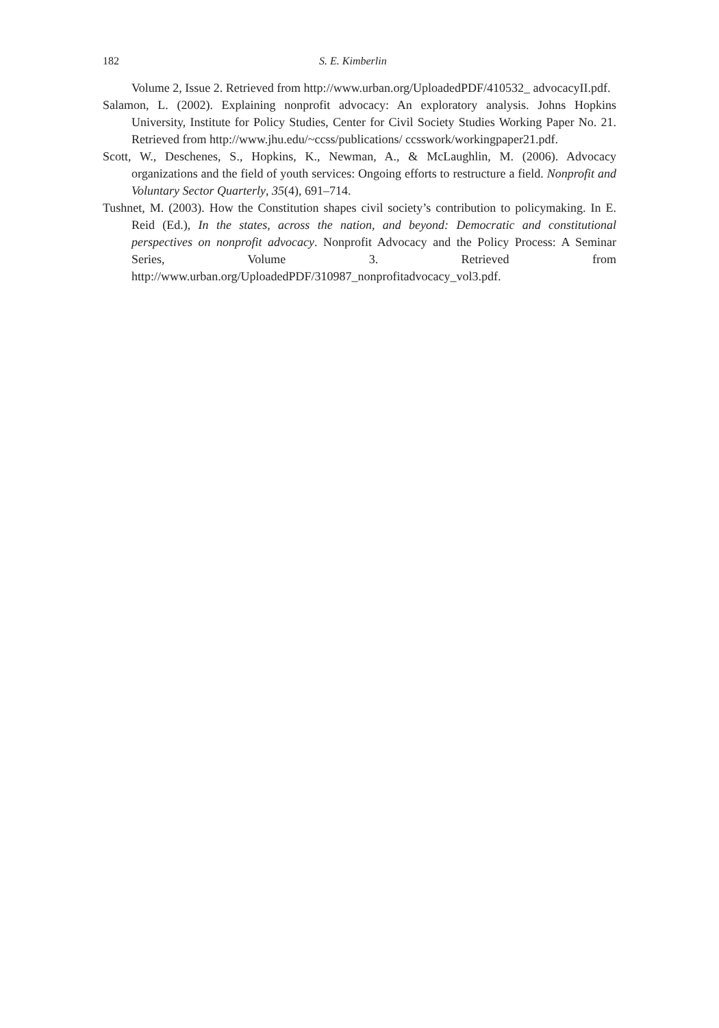182 S. E. Kimberlin
Volume 2, Issue 2. Retrieved from http://www.urban.org/UploadedPDF/410532_ advocacyII.pdf.
Salamon, L. (2002). Explaining nonprofit advocacy: An exploratory analysis. Johns Hopkins University, Institute for Policy Studies, Center for Civil Society Studies Working Paper No. 21. Retrieved from http://www.jhu.edu/~ccss/publications/ ccsswork/workingpaper21.pdf.
Scott, W., Deschenes, S., Hopkins, K., Newman, A., & McLaughlin, M. (2006). Advocacy organizations and the field of youth services: Ongoing efforts to restructure a field. Nonprofit and Voluntary Sector Quarterly, 35(4), 691–714.
Tushnet, M. (2003). How the Constitution shapes civil society’s contribution to policymaking. In E. Reid (Ed.), In the states, across the nation, and beyond: Democratic and constitutional perspectives on nonprofit advocacy. Nonprofit Advocacy and the Policy Process: A Seminar Series, Volume 3. Retrieved from http://www.urban.org/UploadedPDF/310987_nonprofitadvocacy_vol3.pdf.